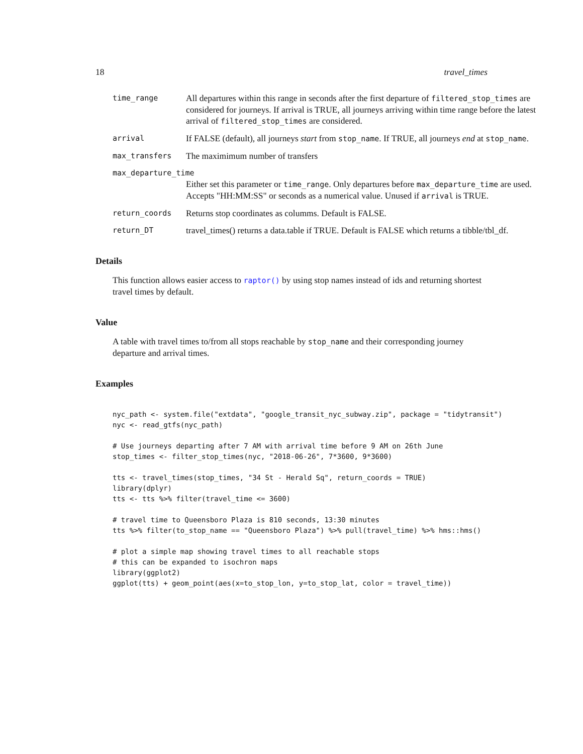18 travel_times
time_range
All departures within this range in seconds after the first departure of filtered_stop_times are considered for journeys. If arrival is TRUE, all journeys arriving within time range before the latest arrival of filtered_stop_times are considered.
arrival
If FALSE (default), all journeys start from stop_name. If TRUE, all journeys end at stop_name.
max_transfers
The maximimum number of transfers
max_departure_time
Either set this parameter or time_range. Only departures before max_departure_time are used. Accepts "HH:MM:SS" or seconds as a numerical value. Unused if arrival is TRUE.
return_coords
Returns stop coordinates as columms. Default is FALSE.
return_DT
travel_times() returns a data.table if TRUE. Default is FALSE which returns a tibble/tbl_df.
Details
This function allows easier access to raptor() by using stop names instead of ids and returning shortest travel times by default.
Value
A table with travel times to/from all stops reachable by stop_name and their corresponding journey departure and arrival times.
Examples
nyc_path <- system.file("extdata", "google_transit_nyc_subway.zip", package = "tidytransit")
nyc <- read_gtfs(nyc_path)

# Use journeys departing after 7 AM with arrival time before 9 AM on 26th June
stop_times <- filter_stop_times(nyc, "2018-06-26", 7*3600, 9*3600)

tts <- travel_times(stop_times, "34 St - Herald Sq", return_coords = TRUE)
library(dplyr)
tts <- tts %>% filter(travel_time <= 3600)

# travel time to Queensboro Plaza is 810 seconds, 13:30 minutes
tts %>% filter(to_stop_name == "Queensboro Plaza") %>% pull(travel_time) %>% hms::hms()

# plot a simple map showing travel times to all reachable stops
# this can be expanded to isochron maps
library(ggplot2)
ggplot(tts) + geom_point(aes(x=to_stop_lon, y=to_stop_lat, color = travel_time))